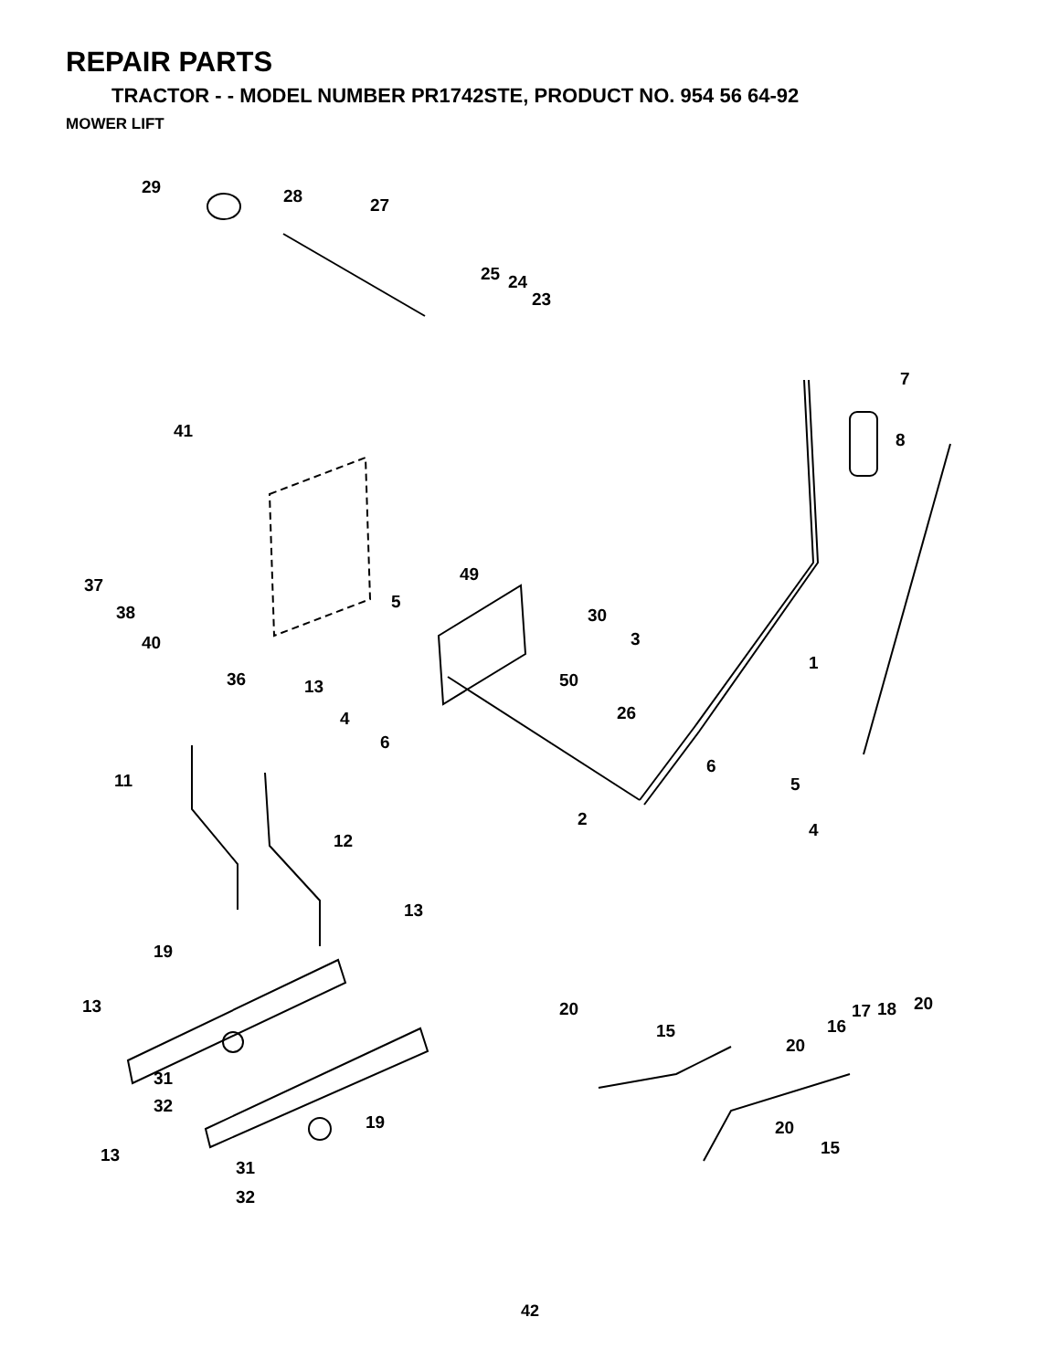REPAIR PARTS
TRACTOR - - MODEL NUMBER PR1742STE, PRODUCT NO. 954 56 64-92
MOWER LIFT
29 28 27
25 24
23
7
8 41
37
38
40
49
5
30
3
1
36 13 50
26 4
6
6
11 5
2
4
12
13
19
13 20 17 18 20
16 15
20
31
32
19 20
15 13
31
32
42